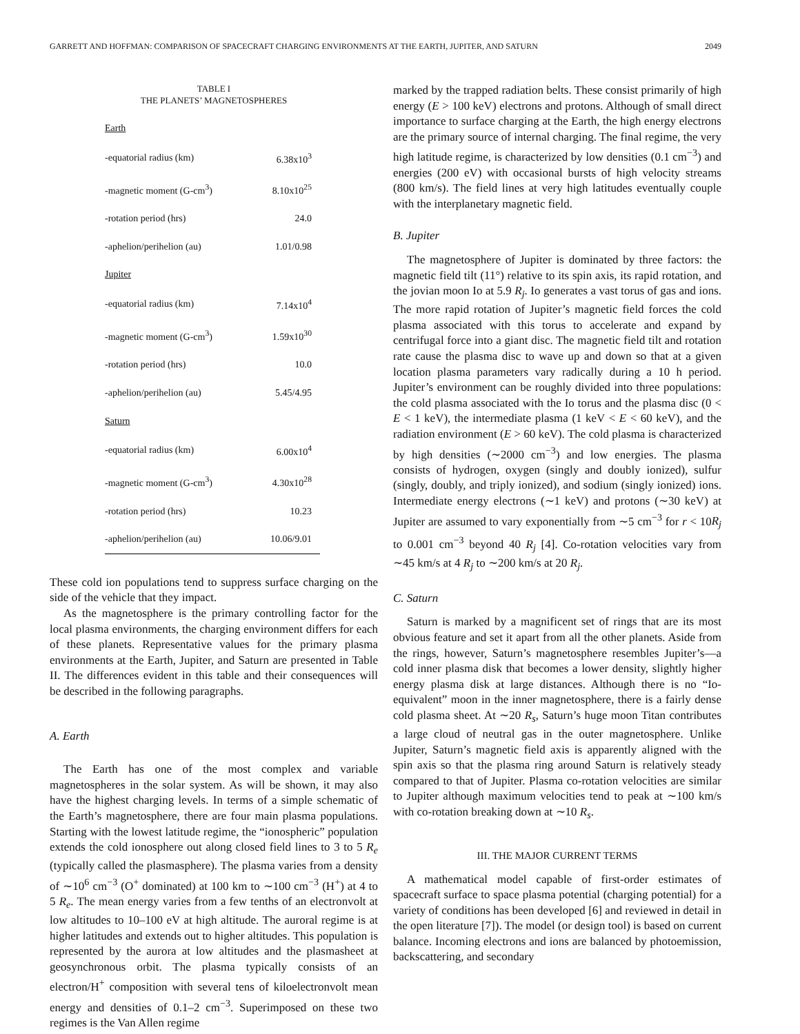GARRETT AND HOFFMAN: COMPARISON OF SPACECRAFT CHARGING ENVIRONMENTS AT THE EARTH, JUPITER, AND SATURN 2049
TABLE I
THE PLANETS’ MAGNETOSPHERES
| Earth | |
| -equatorial radius (km) | 6.38x10<sup>3</sup> |
| -magnetic moment (G-cm<sup>3</sup>) | 8.10x10<sup>25</sup> |
| -rotation period (hrs) | 24.0 |
| -aphelion/perihelion (au) | 1.01/0.98 |
| Jupiter | |
| -equatorial radius (km) | 7.14x10<sup>4</sup> |
| -magnetic moment (G-cm<sup>3</sup>) | 1.59x10<sup>30</sup> |
| -rotation period (hrs) | 10.0 |
| -aphelion/perihelion (au) | 5.45/4.95 |
| Saturn | |
| -equatorial radius (km) | 6.00x10<sup>4</sup> |
| -magnetic moment (G-cm<sup>3</sup>) | 4.30x10<sup>28</sup> |
| -rotation period (hrs) | 10.23 |
| -aphelion/perihelion (au) | 10.06/9.01 |
These cold ion populations tend to suppress surface charging on the side of the vehicle that they impact.
As the magnetosphere is the primary controlling factor for the local plasma environments, the charging environment differs for each of these planets. Representative values for the primary plasma environments at the Earth, Jupiter, and Saturn are presented in Table II. The differences evident in this table and their consequences will be described in the following paragraphs.
A. Earth
The Earth has one of the most complex and variable magnetospheres in the solar system. As will be shown, it may also have the highest charging levels. In terms of a simple schematic of the Earth’s magnetosphere, there are four main plasma populations. Starting with the lowest latitude regime, the “ionospheric” population extends the cold ionosphere out along closed field lines to 3 to 5 R<sub>e</sub> (typically called the plasmasphere). The plasma varies from a density of ∼10<sup>6</sup> cm<sup>−3</sup> (O<sup>+</sup> dominated) at 100 km to ∼100 cm<sup>−3</sup> (H<sup>+</sup>) at 4 to 5 R<sub>e</sub>. The mean energy varies from a few tenths of an electronvolt at low altitudes to 10–100 eV at high altitude. The auroral regime is at higher latitudes and extends out to higher altitudes. This population is represented by the aurora at low altitudes and the plasmasheet at geosynchronous orbit. The plasma typically consists of an electron/H<sup>+</sup> composition with several tens of kiloelectronvolt mean energy and densities of 0.1–2 cm<sup>−3</sup>. Superimposed on these two regimes is the Van Allen regime
marked by the trapped radiation belts. These consist primarily of high energy (E > 100 keV) electrons and protons. Although of small direct importance to surface charging at the Earth, the high energy electrons are the primary source of internal charging. The final regime, the very high latitude regime, is characterized by low densities (0.1 cm<sup>−3</sup>) and energies (200 eV) with occasional bursts of high velocity streams (800 km/s). The field lines at very high latitudes eventually couple with the interplanetary magnetic field.
B. Jupiter
The magnetosphere of Jupiter is dominated by three factors: the magnetic field tilt (11°) relative to its spin axis, its rapid rotation, and the jovian moon Io at 5.9 R<sub>j</sub>. Io generates a vast torus of gas and ions. The more rapid rotation of Jupiter’s magnetic field forces the cold plasma associated with this torus to accelerate and expand by centrifugal force into a giant disc. The magnetic field tilt and rotation rate cause the plasma disc to wave up and down so that at a given location plasma parameters vary radically during a 10 h period. Jupiter’s environment can be roughly divided into three populations: the cold plasma associated with the Io torus and the plasma disc (0 < E < 1 keV), the intermediate plasma (1 keV < E < 60 keV), and the radiation environment (E > 60 keV). The cold plasma is characterized by high densities (∼2000 cm<sup>−3</sup>) and low energies. The plasma consists of hydrogen, oxygen (singly and doubly ionized), sulfur (singly, doubly, and triply ionized), and sodium (singly ionized) ions. Intermediate energy electrons (∼1 keV) and protons (∼30 keV) at Jupiter are assumed to vary exponentially from ∼5 cm<sup>−3</sup> for r < 10R<sub>j</sub> to 0.001 cm<sup>−3</sup> beyond 40 R<sub>j</sub> [4]. Co-rotation velocities vary from ∼45 km/s at 4 R<sub>j</sub> to ∼200 km/s at 20 R<sub>j</sub>.
C. Saturn
Saturn is marked by a magnificent set of rings that are its most obvious feature and set it apart from all the other planets. Aside from the rings, however, Saturn’s magnetosphere resembles Jupiter’s—a cold inner plasma disk that becomes a lower density, slightly higher energy plasma disk at large distances. Although there is no “Io-equivalent” moon in the inner magnetosphere, there is a fairly dense cold plasma sheet. At ∼20 R<sub>s</sub>, Saturn’s huge moon Titan contributes a large cloud of neutral gas in the outer magnetosphere. Unlike Jupiter, Saturn’s magnetic field axis is apparently aligned with the spin axis so that the plasma ring around Saturn is relatively steady compared to that of Jupiter. Plasma co-rotation velocities are similar to Jupiter although maximum velocities tend to peak at ∼100 km/s with co-rotation breaking down at ∼10 R<sub>s</sub>.
III. THE MAJOR CURRENT TERMS
A mathematical model capable of first-order estimates of spacecraft surface to space plasma potential (charging potential) for a variety of conditions has been developed [6] and reviewed in detail in the open literature [7]). The model (or design tool) is based on current balance. Incoming electrons and ions are balanced by photoemission, backscattering, and secondary